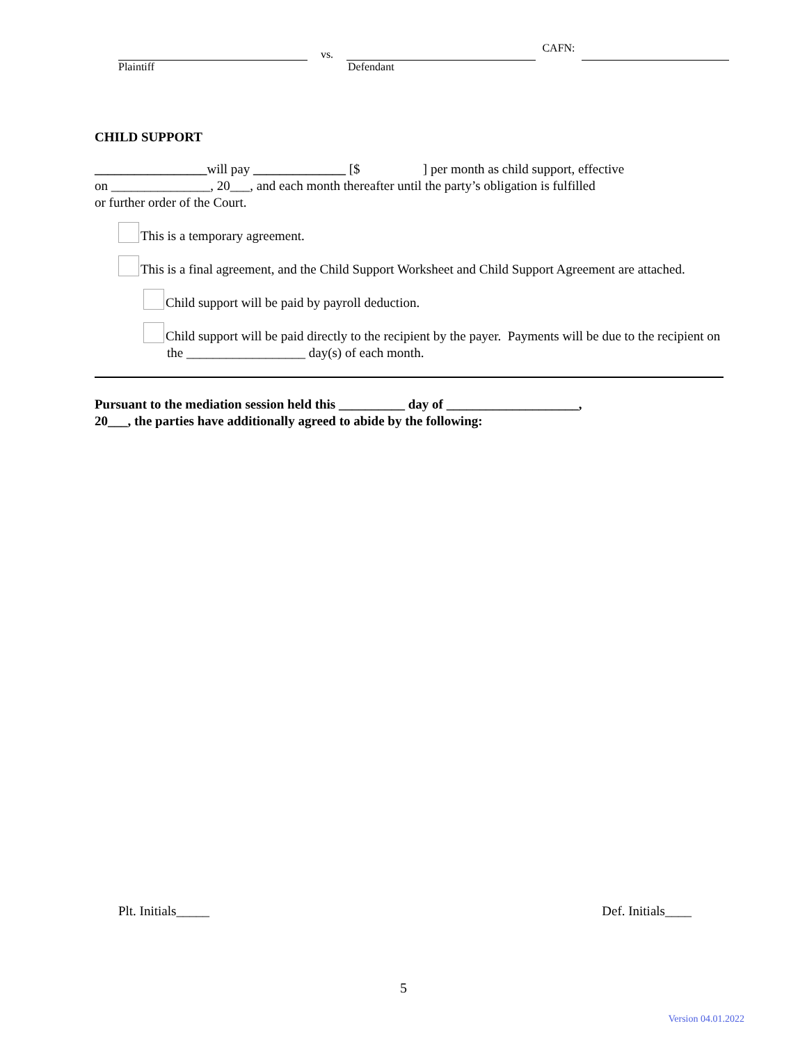vs.
CAFN:
Plaintiff
Defendant
CHILD SUPPORT
_________________will pay ______________ [$ ] per month as child support, effective
on _______________, 20___, and each month thereafter until the party’s obligation is fulfilled
or further order of the Court.
This is a temporary agreement.
This is a final agreement, and the Child Support Worksheet and Child Support Agreement are attached.
Child support will be paid by payroll deduction.
Child support will be paid directly to the recipient by the payer. Payments will be due to the recipient on the __________________ day(s) of each month.
Pursuant to the mediation session held this __________ day of ____________________,
20___, the parties have additionally agreed to abide by the following:
Plt. Initials_____ Def. Initials____
5
Version 04.01.2022